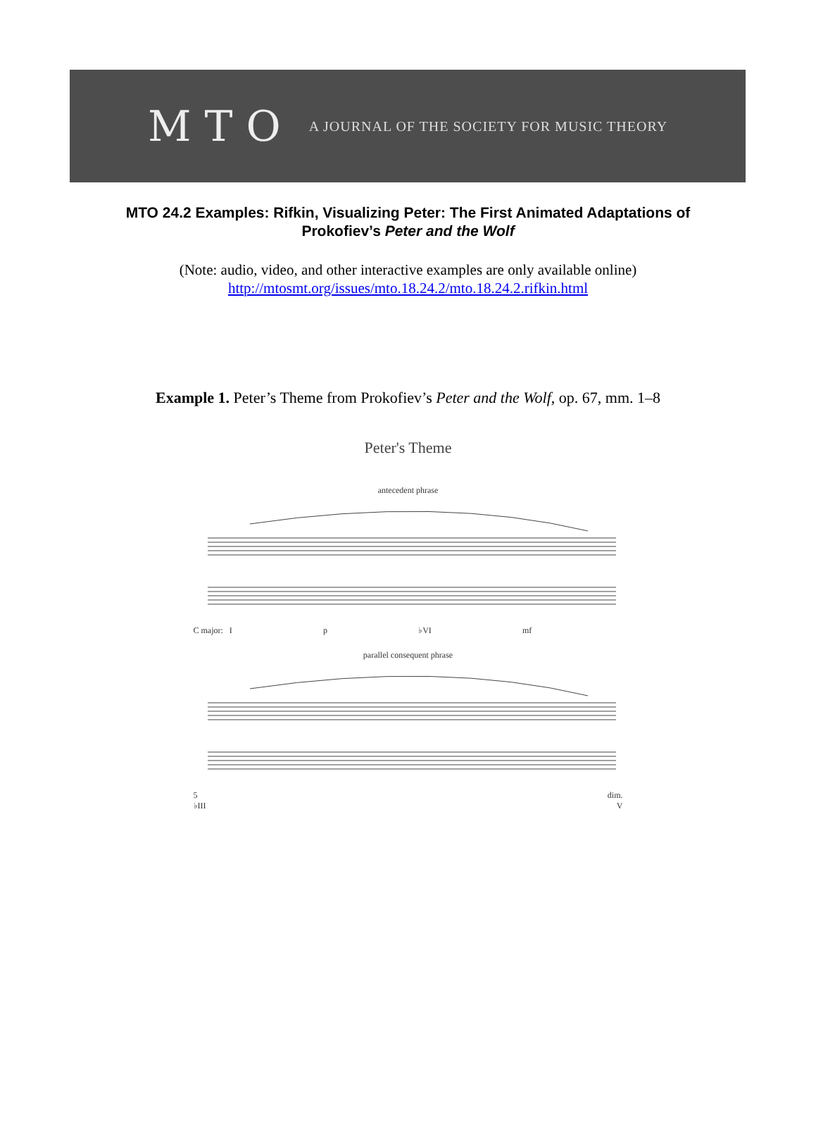M T O A JOURNAL OF THE SOCIETY FOR MUSIC THEORY
MTO 24.2 Examples: Rifkin, Visualizing Peter: The First Animated Adaptations of Prokofiev’s Peter and the Wolf
(Note: audio, video, and other interactive examples are only available online)
http://mtosmt.org/issues/mto.18.24.2/mto.18.24.2.rifkin.html
Example 1. Peter’s Theme from Prokofiev’s Peter and the Wolf, op. 67, mm. 1–8
Peter's Theme
antecedent phrase
C major: I p ♭VI mf
parallel consequent phrase
5 dim.
♭III V